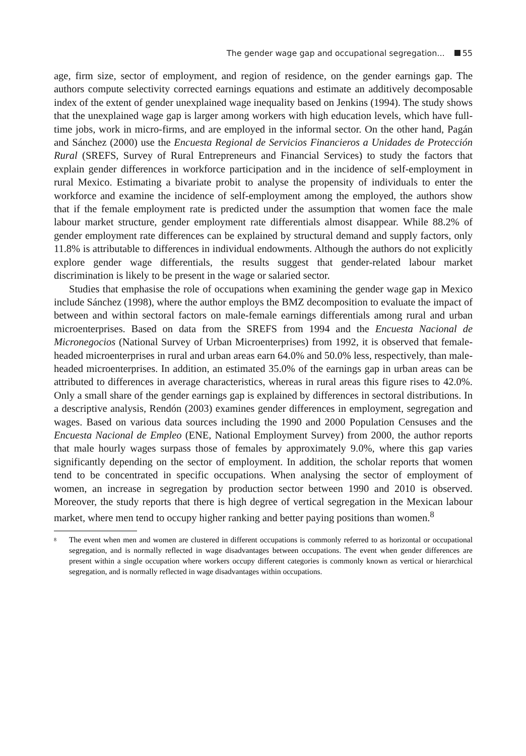The gender wage gap and occupational segregation... 55
age, firm size, sector of employment, and region of residence, on the gender earnings gap. The authors compute selectivity corrected earnings equations and estimate an additively decomposable index of the extent of gender unexplained wage inequality based on Jenkins (1994). The study shows that the unexplained wage gap is larger among workers with high education levels, which have full-time jobs, work in micro-firms, and are employed in the informal sector. On the other hand, Pagán and Sánchez (2000) use the Encuesta Regional de Servicios Financieros a Unidades de Protección Rural (SREFS, Survey of Rural Entrepreneurs and Financial Services) to study the factors that explain gender differences in workforce participation and in the incidence of self-employment in rural Mexico. Estimating a bivariate probit to analyse the propensity of individuals to enter the workforce and examine the incidence of self-employment among the employed, the authors show that if the female employment rate is predicted under the assumption that women face the male labour market structure, gender employment rate differentials almost disappear. While 88.2% of gender employment rate differences can be explained by structural demand and supply factors, only 11.8% is attributable to differences in individual endowments. Although the authors do not explicitly explore gender wage differentials, the results suggest that gender-related labour market discrimination is likely to be present in the wage or salaried sector.
Studies that emphasise the role of occupations when examining the gender wage gap in Mexico include Sánchez (1998), where the author employs the BMZ decomposition to evaluate the impact of between and within sectoral factors on male-female earnings differentials among rural and urban microenterprises. Based on data from the SREFS from 1994 and the Encuesta Nacional de Micronegocios (National Survey of Urban Microenterprises) from 1992, it is observed that female-headed microenterprises in rural and urban areas earn 64.0% and 50.0% less, respectively, than male-headed microenterprises. In addition, an estimated 35.0% of the earnings gap in urban areas can be attributed to differences in average characteristics, whereas in rural areas this figure rises to 42.0%. Only a small share of the gender earnings gap is explained by differences in sectoral distributions. In a descriptive analysis, Rendón (2003) examines gender differences in employment, segregation and wages. Based on various data sources including the 1990 and 2000 Population Censuses and the Encuesta Nacional de Empleo (ENE, National Employment Survey) from 2000, the author reports that male hourly wages surpass those of females by approximately 9.0%, where this gap varies significantly depending on the sector of employment. In addition, the scholar reports that women tend to be concentrated in specific occupations. When analysing the sector of employment of women, an increase in segregation by production sector between 1990 and 2010 is observed. Moreover, the study reports that there is high degree of vertical segregation in the Mexican labour market, where men tend to occupy higher ranking and better paying positions than women.<sup>8</sup>
<sup>8</sup> The event when men and women are clustered in different occupations is commonly referred to as horizontal or occupational segregation, and is normally reflected in wage disadvantages between occupations. The event when gender differences are present within a single occupation where workers occupy different categories is commonly known as vertical or hierarchical segregation, and is normally reflected in wage disadvantages within occupations.